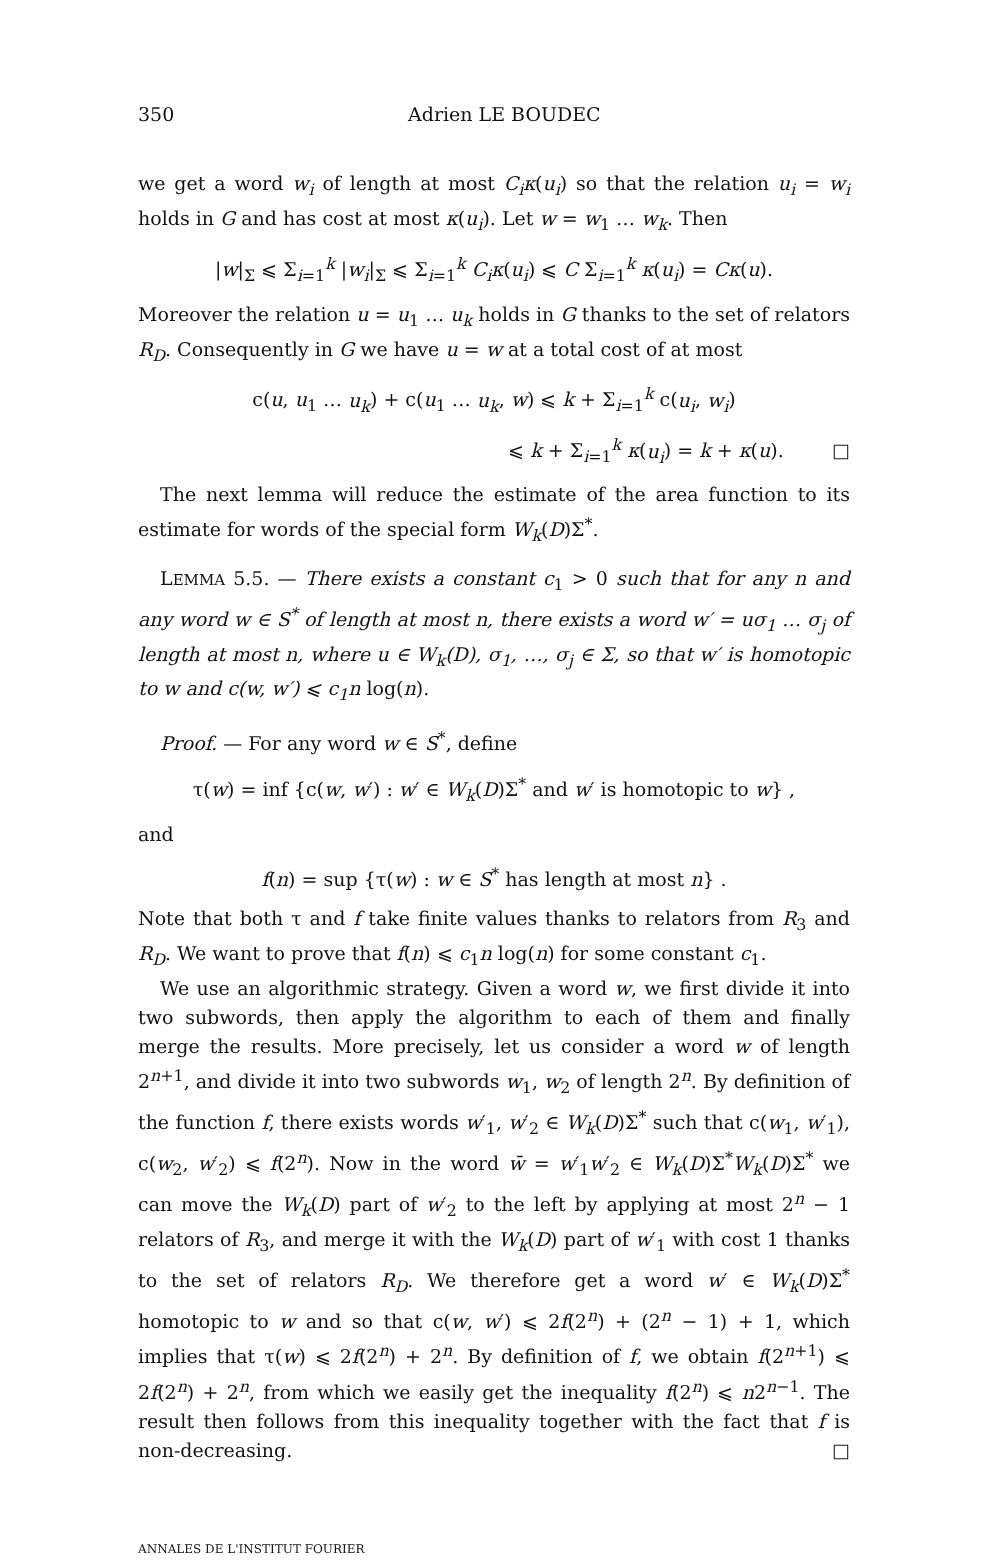350 Adrien LE BOUDEC
we get a word w<sub>i</sub> of length at most C<sub>i</sub>κ(u<sub>i</sub>) so that the relation u<sub>i</sub> = w<sub>i</sub> holds in G and has cost at most κ(u<sub>i</sub>). Let w = w<sub>1</sub> … w<sub>k</sub>. Then
|w|<sub>Σ</sub> ⩽ Σ<sub>i=1</sub><sup>k</sup> |w<sub>i</sub>|<sub>Σ</sub> ⩽ Σ<sub>i=1</sub><sup>k</sup> C<sub>i</sub>κ(u<sub>i</sub>) ⩽ C Σ<sub>i=1</sub><sup>k</sup> κ(u<sub>i</sub>) = Cκ(u).
Moreover the relation u = u<sub>1</sub> … u<sub>k</sub> holds in G thanks to the set of relators R<sub>D</sub>. Consequently in G we have u = w at a total cost of at most
c(u, u<sub>1</sub> … u<sub>k</sub>) + c(u<sub>1</sub> … u<sub>k</sub>, w) ⩽ k + Σ<sub>i=1</sub><sup>k</sup> c(u<sub>i</sub>, w<sub>i</sub>)
⩽ k + Σ<sub>i=1</sub><sup>k</sup> κ(u<sub>i</sub>) = k + κ(u). □
The next lemma will reduce the estimate of the area function to its estimate for words of the special form W<sub>k</sub>(D)Σ<sup>*</sup>.
LEMMA 5.5. — There exists a constant c<sub>1</sub> > 0 such that for any n and any word w ∈ S<sup>*</sup> of length at most n, there exists a word w′ = uσ<sub>1</sub> … σ<sub>j</sub> of length at most n, where u ∈ W<sub>k</sub>(D), σ<sub>1</sub>, …, σ<sub>j</sub> ∈ Σ, so that w′ is homotopic to w and c(w, w′) ⩽ c<sub>1</sub>n log(n).
Proof. — For any word w ∈ S<sup>*</sup>, define
τ(w) = inf {c(w, w′) : w′ ∈ W<sub>k</sub>(D)Σ<sup>*</sup> and w′ is homotopic to w} ,
and
f(n) = sup {τ(w) : w ∈ S<sup>*</sup> has length at most n} .
Note that both τ and f take finite values thanks to relators from R<sub>3</sub> and R<sub>D</sub>. We want to prove that f(n) ⩽ c<sub>1</sub>n log(n) for some constant c<sub>1</sub>.
We use an algorithmic strategy. Given a word w, we first divide it into two subwords, then apply the algorithm to each of them and finally merge the results. More precisely, let us consider a word w of length 2<sup>n+1</sup>, and divide it into two subwords w<sub>1</sub>, w<sub>2</sub> of length 2<sup>n</sup>. By definition of the function f, there exists words w′<sub>1</sub>, w′<sub>2</sub> ∈ W<sub>k</sub>(D)Σ<sup>*</sup> such that c(w<sub>1</sub>, w′<sub>1</sub>), c(w<sub>2</sub>, w′<sub>2</sub>) ⩽ f(2<sup>n</sup>). Now in the word w̄ = w′<sub>1</sub>w′<sub>2</sub> ∈ W<sub>k</sub>(D)Σ<sup>*</sup>W<sub>k</sub>(D)Σ<sup>*</sup> we can move the W<sub>k</sub>(D) part of w′<sub>2</sub> to the left by applying at most 2<sup>n</sup> − 1 relators of R<sub>3</sub>, and merge it with the W<sub>k</sub>(D) part of w′<sub>1</sub> with cost 1 thanks to the set of relators R<sub>D</sub>. We therefore get a word w′ ∈ W<sub>k</sub>(D)Σ<sup>*</sup> homotopic to w and so that c(w, w′) ⩽ 2f(2<sup>n</sup>) + (2<sup>n</sup> − 1) + 1, which implies that τ(w) ⩽ 2f(2<sup>n</sup>) + 2<sup>n</sup>. By definition of f, we obtain f(2<sup>n+1</sup>) ⩽ 2f(2<sup>n</sup>) + 2<sup>n</sup>, from which we easily get the inequality f(2<sup>n</sup>) ⩽ n2<sup>n−1</sup>. The result then follows from this inequality together with the fact that f is non-decreasing. □
ANNALES DE L'INSTITUT FOURIER